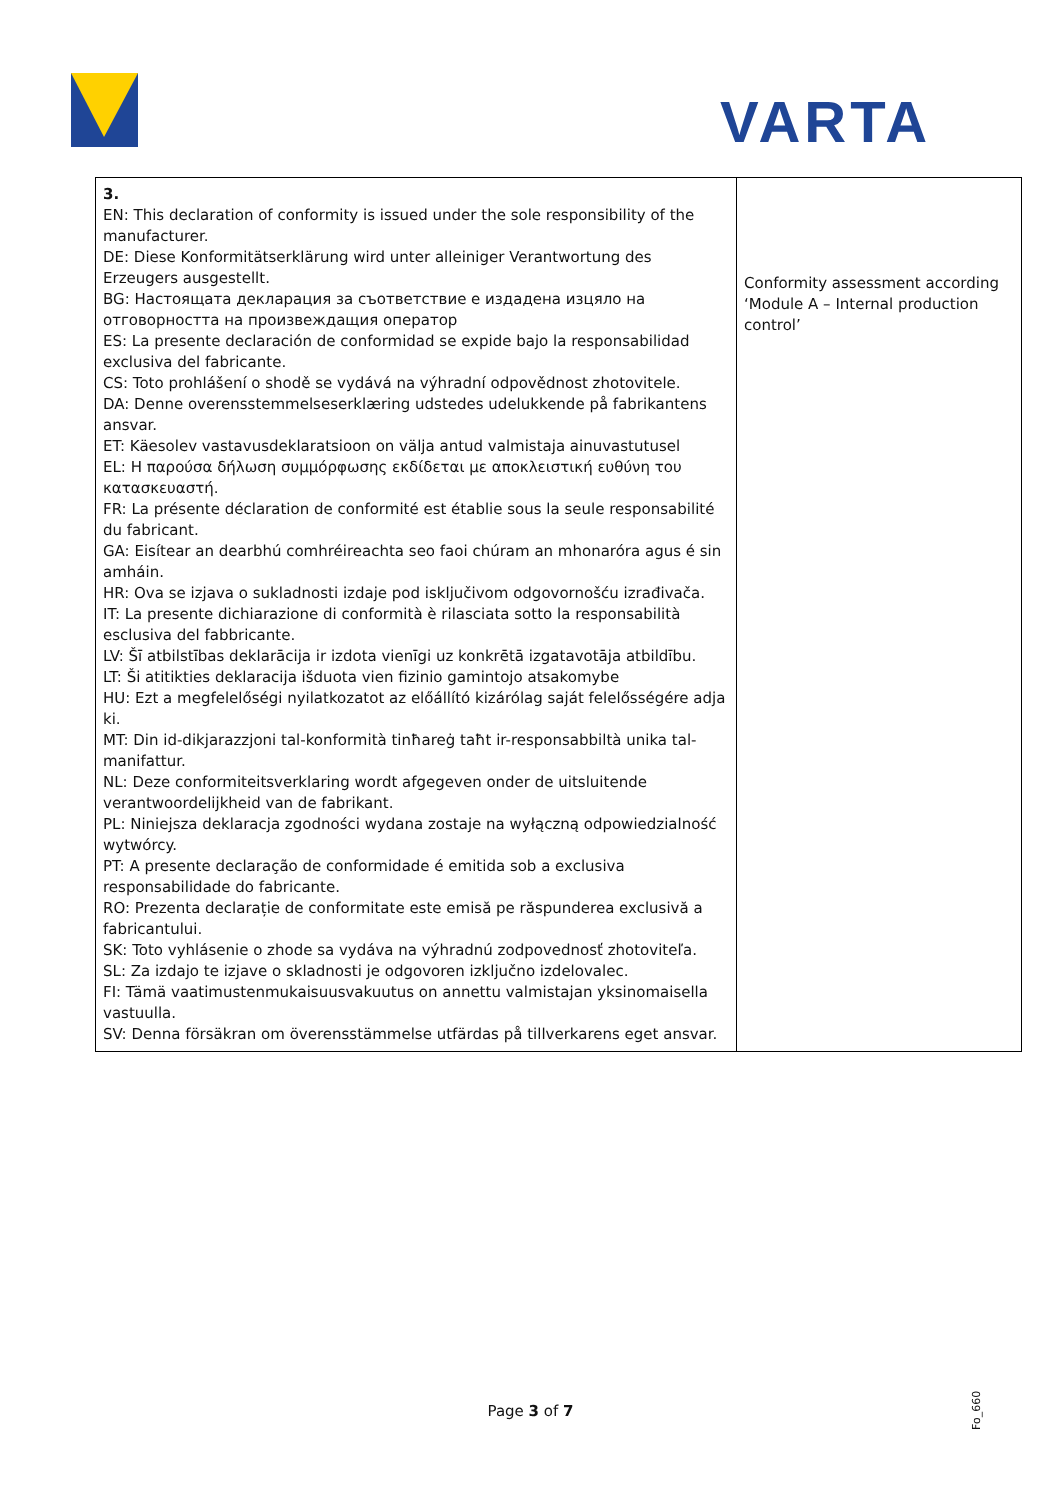VARTA
| 3. EN: This declaration of conformity is issued under the sole responsibility of the manufacturer. DE: Diese Konformitätserklärung wird unter alleiniger Verantwortung des Erzeugers ausgestellt. BG: Настоящата декларация за съответствие е издадена изцяло на отговорността на произвеждащия оператор ES: La presente declaración de conformidad se expide bajo la responsabilidad exclusiva del fabricante. CS: Toto prohlášení o shodě se vydává na výhradní odpovědnost zhotovitele. DA: Denne overensstemmelseserklæring udstedes udelukkende på fabrikantens ansvar. ET: Käesolev vastavusdeklaratsioon on välja antud valmistaja ainuvastutusel EL: Η παρούσα δήλωση συμμόρφωσης εκδίδεται με αποκλειστική ευθύνη του κατασκευαστή. FR: La présente déclaration de conformité est établie sous la seule responsabilité du fabricant. GA: Eisítear an dearbhú comhréireachta seo faoi chúram an mhonaróra agus é sin amháin. HR: Ova se izjava o sukladnosti izdaje pod isključivom odgovornošću izrađivača. IT: La presente dichiarazione di conformità è rilasciata sotto la responsabilità esclusiva del fabbricante. LV: Šī atbilstības deklarācija ir izdota vienīgi uz konkrētā izgatavotāja atbildību. LT: Ši atitikties deklaracija išduota vien fizinio gamintojo atsakomybe HU: Ezt a megfelelőségi nyilatkozatot az előállító kizárólag saját felelősségére adja ki. MT: Din id-dikjarazzjoni tal-konformità tinħareġ taħt ir-responsabbiltà unika tal-manifattur. NL: Deze conformiteitsverklaring wordt afgegeven onder de uitsluitende verantwoordelijkheid van de fabrikant. PL: Niniejsza deklaracja zgodności wydana zostaje na wyłączną odpowiedzialność wytwórcy. PT: A presente declaração de conformidade é emitida sob a exclusiva responsabilidade do fabricante. RO: Prezenta declarație de conformitate este emisă pe răspunderea exclusivă a fabricantului. SK: Toto vyhlásenie o zhode sa vydáva na výhradnú zodpovednosť zhotoviteľa. SL: Za izdajo te izjave o skladnosti je odgovoren izključno izdelovalec. FI: Tämä vaatimustenmukaisuusvakuutus on annettu valmistajan yksinomaisella vastuulla. SV: Denna försäkran om överensstämmelse utfärdas på tillverkarens eget ansvar. | Conformity assessment according ‘Module A – Internal production control’ |
Page 3 of 7
Fo_660